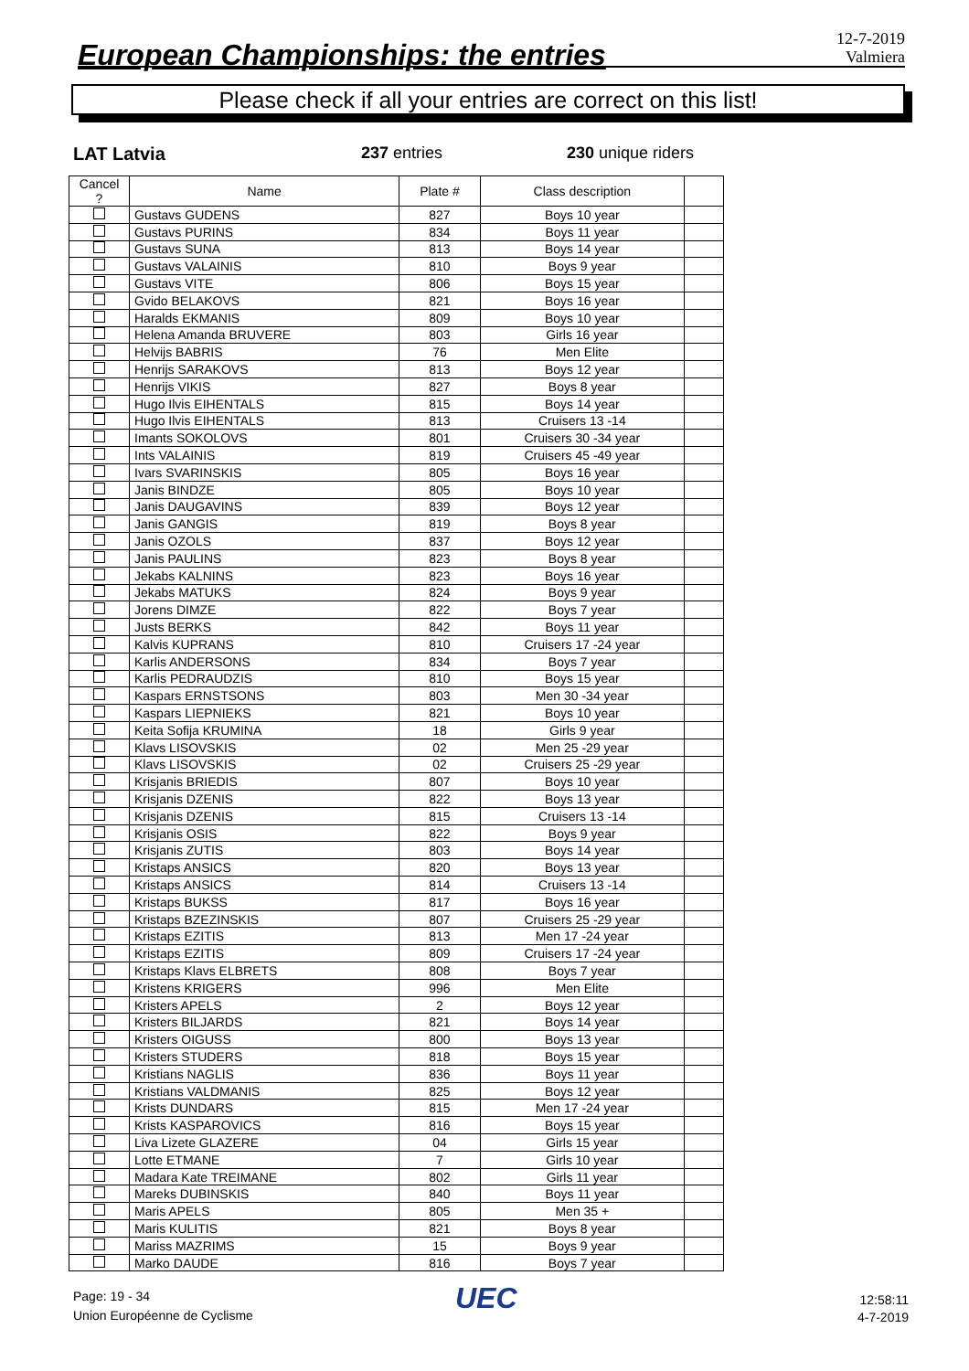European Championships: the entries
12-7-2019
Valmiera
Please check if all your entries are correct on this list!
LAT Latvia 237 entries 230 unique riders
| Cancel ? | Name | Plate # | Class description | |
| --- | --- | --- | --- | --- |
| | Gustavs GUDENS | 827 | Boys 10 year | |
| | Gustavs PURINS | 834 | Boys 11 year | |
| | Gustavs SUNA | 813 | Boys 14 year | |
| | Gustavs VALAINIS | 810 | Boys 9 year | |
| | Gustavs VITE | 806 | Boys 15 year | |
| | Gvido BELAKOVS | 821 | Boys 16 year | |
| | Haralds EKMANIS | 809 | Boys 10 year | |
| | Helena Amanda BRUVERE | 803 | Girls 16 year | |
| | Helvijs BABRIS | 76 | Men Elite | |
| | Henrijs SARAKOVS | 813 | Boys 12 year | |
| | Henrijs VIKIS | 827 | Boys 8 year | |
| | Hugo Ilvis EIHENTALS | 815 | Boys 14 year | |
| | Hugo Ilvis EIHENTALS | 813 | Cruisers 13 -14 | |
| | Imants SOKOLOVS | 801 | Cruisers 30 -34 year | |
| | Ints VALAINIS | 819 | Cruisers 45 -49 year | |
| | Ivars SVARINSKIS | 805 | Boys 16 year | |
| | Janis BINDZE | 805 | Boys 10 year | |
| | Janis DAUGAVINS | 839 | Boys 12 year | |
| | Janis GANGIS | 819 | Boys 8 year | |
| | Janis OZOLS | 837 | Boys 12 year | |
| | Janis PAULINS | 823 | Boys 8 year | |
| | Jekabs KALNINS | 823 | Boys 16 year | |
| | Jekabs MATUKS | 824 | Boys 9 year | |
| | Jorens DIMZE | 822 | Boys 7 year | |
| | Justs BERKS | 842 | Boys 11 year | |
| | Kalvis KUPRANS | 810 | Cruisers 17 -24 year | |
| | Karlis ANDERSONS | 834 | Boys 7 year | |
| | Karlis PEDRAUDZIS | 810 | Boys 15 year | |
| | Kaspars ERNSTSONS | 803 | Men 30 -34 year | |
| | Kaspars LIEPNIEKS | 821 | Boys 10 year | |
| | Keita Sofija KRUMINA | 18 | Girls 9 year | |
| | Klavs LISOVSKIS | 02 | Men 25 -29 year | |
| | Klavs LISOVSKIS | 02 | Cruisers 25 -29 year | |
| | Krisjanis BRIEDIS | 807 | Boys 10 year | |
| | Krisjanis DZENIS | 822 | Boys 13 year | |
| | Krisjanis DZENIS | 815 | Cruisers 13 -14 | |
| | Krisjanis OSIS | 822 | Boys 9 year | |
| | Krisjanis ZUTIS | 803 | Boys 14 year | |
| | Kristaps ANSICS | 820 | Boys 13 year | |
| | Kristaps ANSICS | 814 | Cruisers 13 -14 | |
| | Kristaps BUKSS | 817 | Boys 16 year | |
| | Kristaps BZEZINSKIS | 807 | Cruisers 25 -29 year | |
| | Kristaps EZITIS | 813 | Men 17 -24 year | |
| | Kristaps EZITIS | 809 | Cruisers 17 -24 year | |
| | Kristaps Klavs ELBRETS | 808 | Boys 7 year | |
| | Kristens KRIGERS | 996 | Men Elite | |
| | Kristers APELS | 2 | Boys 12 year | |
| | Kristers BILJARDS | 821 | Boys 14 year | |
| | Kristers OIGUSS | 800 | Boys 13 year | |
| | Kristers STUDERS | 818 | Boys 15 year | |
| | Kristians NAGLIS | 836 | Boys 11 year | |
| | Kristians VALDMANIS | 825 | Boys 12 year | |
| | Krists DUNDARS | 815 | Men 17 -24 year | |
| | Krists KASPAROVICS | 816 | Boys 15 year | |
| | Liva Lizete GLAZERE | 04 | Girls 15 year | |
| | Lotte ETMANE | 7 | Girls 10 year | |
| | Madara Kate TREIMANE | 802 | Girls 11 year | |
| | Mareks DUBINSKIS | 840 | Boys 11 year | |
| | Maris APELS | 805 | Men 35 + | |
| | Maris KULITIS | 821 | Boys 8 year | |
| | Mariss MAZRIMS | 15 | Boys 9 year | |
| | Marko DAUDE | 816 | Boys 7 year | |
Page: 19 - 34
Union Européenne de Cyclisme
UEC
12:58:11
4-7-2019